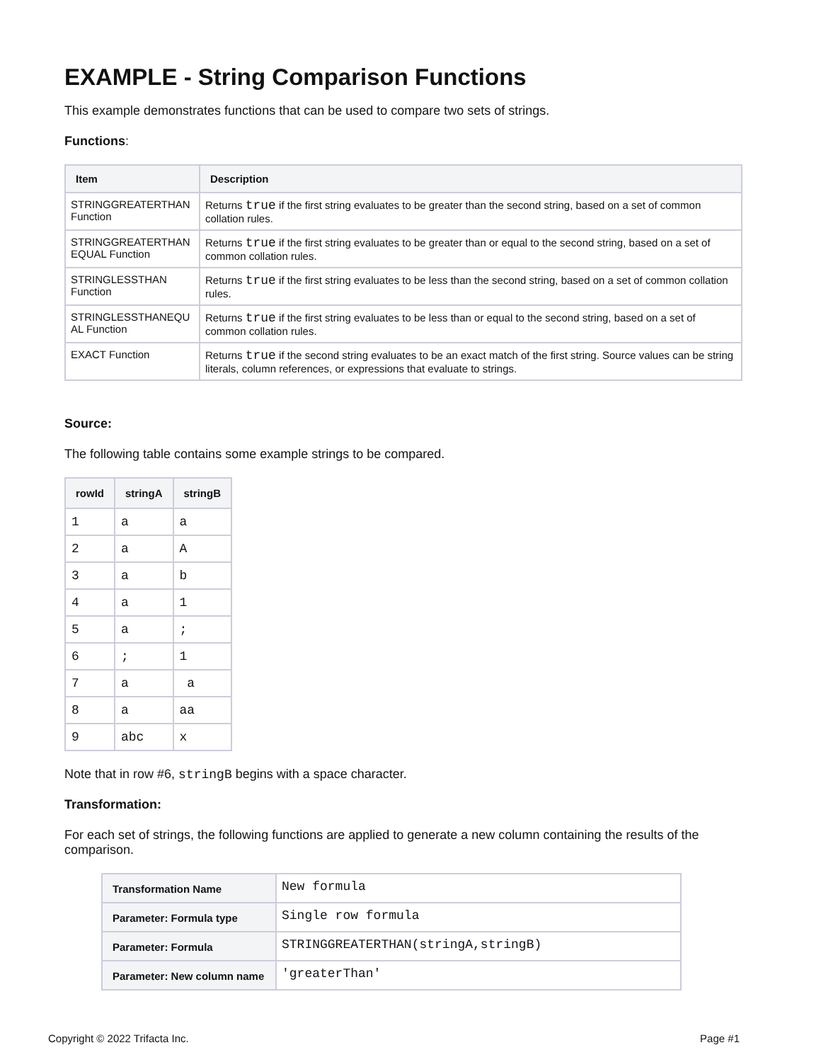EXAMPLE - String Comparison Functions
This example demonstrates functions that can be used to compare two sets of strings.
Functions:
| Item | Description |
| --- | --- |
| STRINGGREATERTHAN Function | Returns true if the first string evaluates to be greater than the second string, based on a set of common collation rules. |
| STRINGGREATERTHAN EQUAL Function | Returns true if the first string evaluates to be greater than or equal to the second string, based on a set of common collation rules. |
| STRINGLESSTHAN Function | Returns true if the first string evaluates to be less than the second string, based on a set of common collation rules. |
| STRINGLESSTHANEQU AL Function | Returns true if the first string evaluates to be less than or equal to the second string, based on a set of common collation rules. |
| EXACT Function | Returns true if the second string evaluates to be an exact match of the first string. Source values can be string literals, column references, or expressions that evaluate to strings. |
Source:
The following table contains some example strings to be compared.
| rowId | stringA | stringB |
| --- | --- | --- |
| 1 | a | a |
| 2 | a | A |
| 3 | a | b |
| 4 | a | 1 |
| 5 | a | ; |
| 6 | ; | 1 |
| 7 | a | a |
| 8 | a | aa |
| 9 | abc | x |
Note that in row #6, stringB begins with a space character.
Transformation:
For each set of strings, the following functions are applied to generate a new column containing the results of the comparison.
| Transformation Name | New formula |
| Parameter: Formula type | Single row formula |
| Parameter: Formula | STRINGGREATERTHAN(stringA,stringB) |
| Parameter: New column name | 'greaterThan' |
Copyright © 2022 Trifacta Inc. Page #1